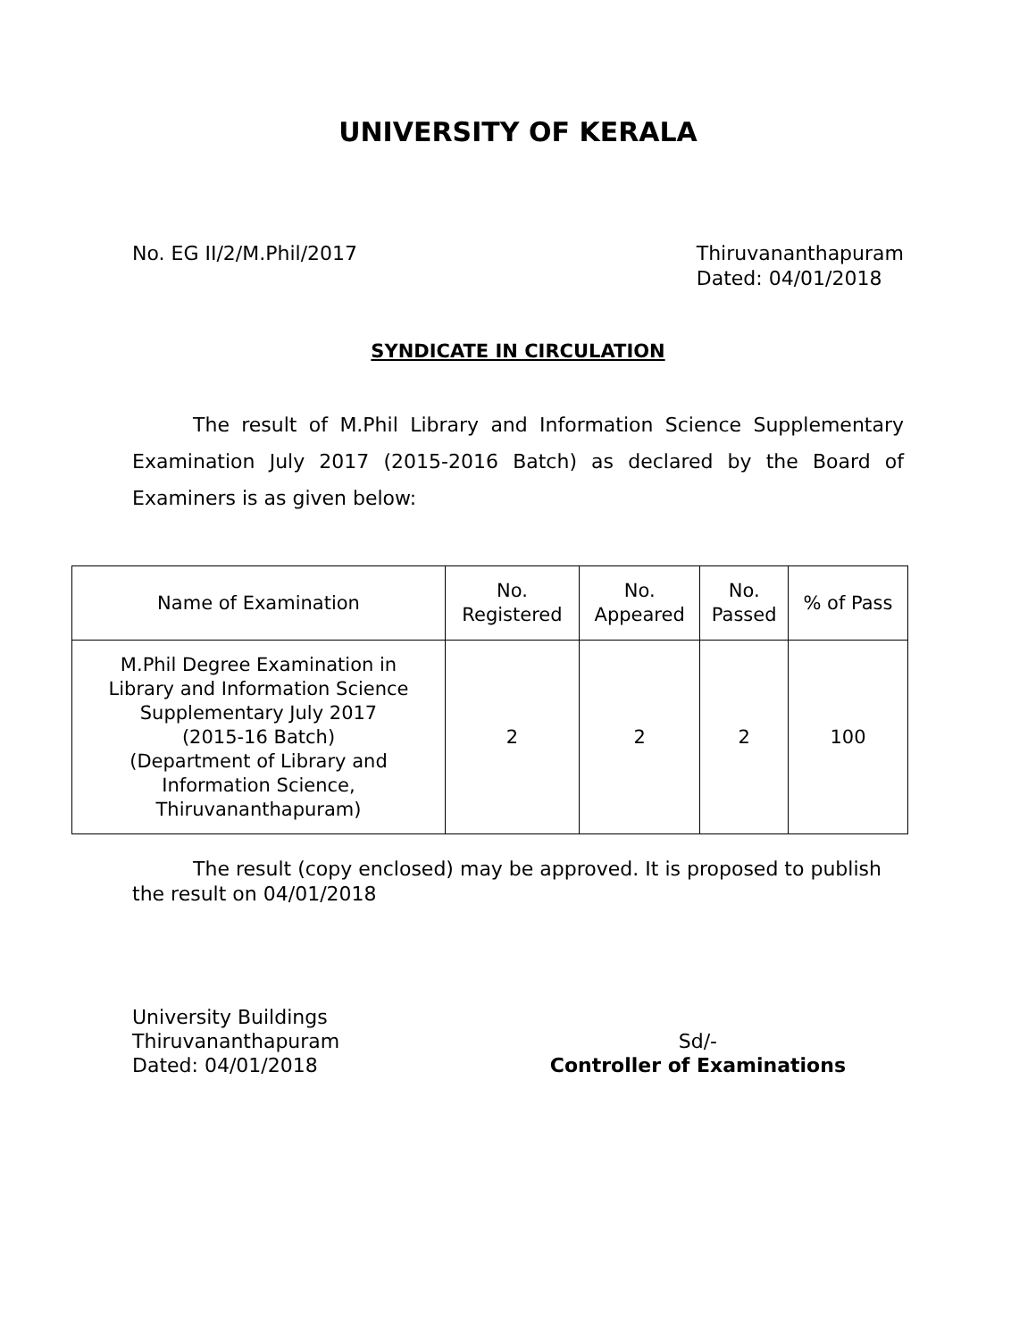UNIVERSITY OF KERALA
No. EG II/2/M.Phil/2017 Thiruvananthapuram
Dated: 04/01/2018
SYNDICATE IN CIRCULATION
The result of M.Phil Library and Information Science Supplementary Examination July 2017 (2015-2016 Batch) as declared by the Board of Examiners is as given below:
| Name of Examination | No. Registered | No. Appeared | No. Passed | % of Pass |
| --- | --- | --- | --- | --- |
| M.Phil Degree Examination in Library and Information Science Supplementary July 2017 (2015-16 Batch) (Department of Library and Information Science, Thiruvananthapuram) | 2 | 2 | 2 | 100 |
The result (copy enclosed) may be approved. It is proposed to publish the result on 04/01/2018
University Buildings
Thiruvananthapuram
Dated: 04/01/2018
Sd/-
Controller of Examinations